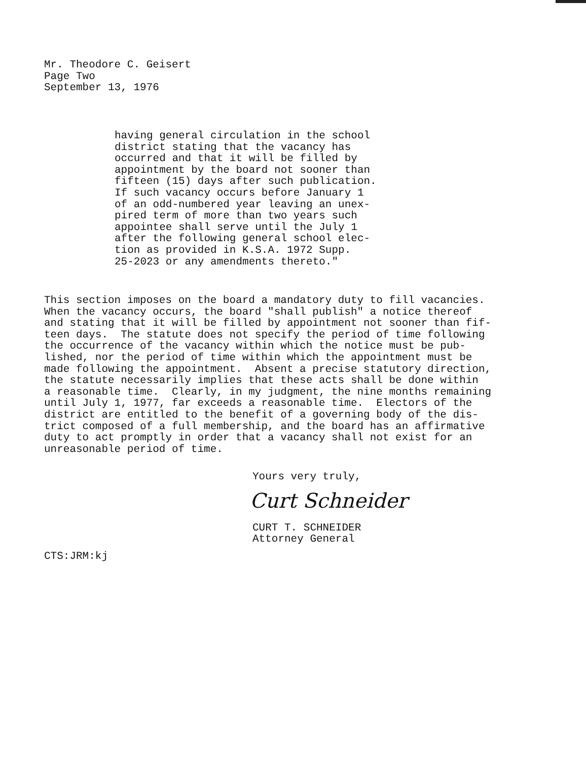Mr. Theodore C. Geisert Page Two September 13, 1976
having general circulation in the school district stating that the vacancy has occurred and that it will be filled by appointment by the board not sooner than fifteen (15) days after such publication. If such vacancy occurs before January 1 of an odd-numbered year leaving an unex- pired term of more than two years such appointee shall serve until the July 1 after the following general school elec- tion as provided in K.S.A. 1972 Supp. 25-2023 or any amendments thereto."
This section imposes on the board a mandatory duty to fill vacancies. When the vacancy occurs, the board "shall publish" a notice thereof and stating that it will be filled by appointment not sooner than fif- teen days. The statute does not specify the period of time following the occurrence of the vacancy within which the notice must be pub- lished, nor the period of time within which the appointment must be made following the appointment. Absent a precise statutory direction, the statute necessarily implies that these acts shall be done within a reasonable time. Clearly, in my judgment, the nine months remaining until July 1, 1977, far exceeds a reasonable time. Electors of the district are entitled to the benefit of a governing body of the dis- trict composed of a full membership, and the board has an affirmative duty to act promptly in order that a vacancy shall not exist for an unreasonable period of time.
Yours very truly,
Curt Schneider
CURT T. SCHNEIDER Attorney General
CTS:JRM:kj